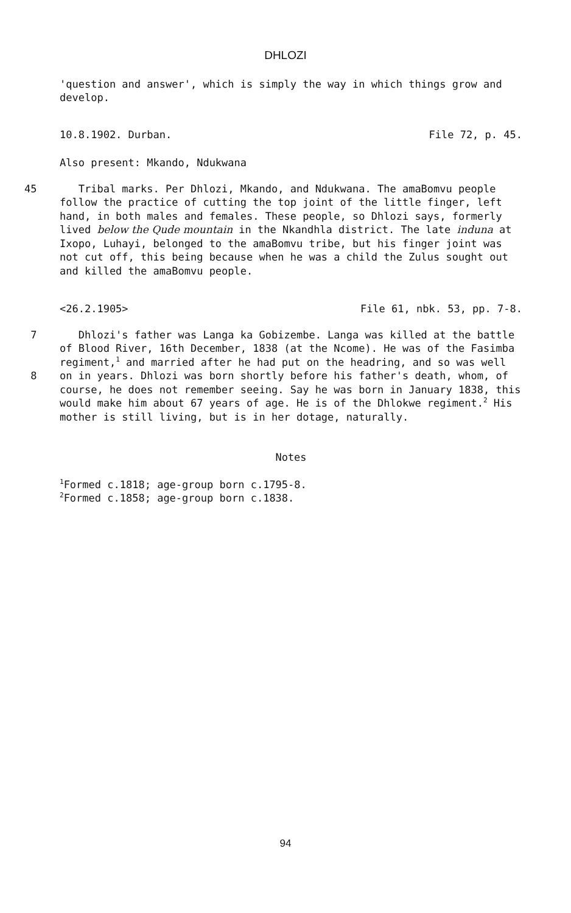DHLOZI
'question and answer', which is simply the way in which things grow and develop.
10.8.1902. Durban. File 72, p. 45.
Also present: Mkando, Ndukwana
45
Tribal marks. Per Dhlozi, Mkando, and Ndukwana. The amaBomvu people follow the practice of cutting the top joint of the little finger, left hand, in both males and females. These people, so Dhlozi says, formerly lived below the Qude mountain in the Nkandhla district. The late induna at Ixopo, Luhayi, belonged to the amaBomvu tribe, but his finger joint was not cut off, this being because when he was a child the Zulus sought out and killed the amaBomvu people.
<26.2.1905> File 61, nbk. 53, pp. 7-8.
7
8
Dhlozi's father was Langa ka Gobizembe. Langa was killed at the battle of Blood River, 16th December, 1838 (at the Ncome). He was of the Fasimba regiment,<sup>1</sup> and married after he had put on the headring, and so was well on in years. Dhlozi was born shortly before his father's death, whom, of course, he does not remember seeing. Say he was born in January 1838, this would make him about 67 years of age. He is of the Dhlokwe regiment.<sup>2</sup> His mother is still living, but is in her dotage, naturally.
Notes
<sup>1</sup> Formed c.1818; age-group born c.1795-8.
<sup>2</sup> Formed c.1858; age-group born c.1838.
94